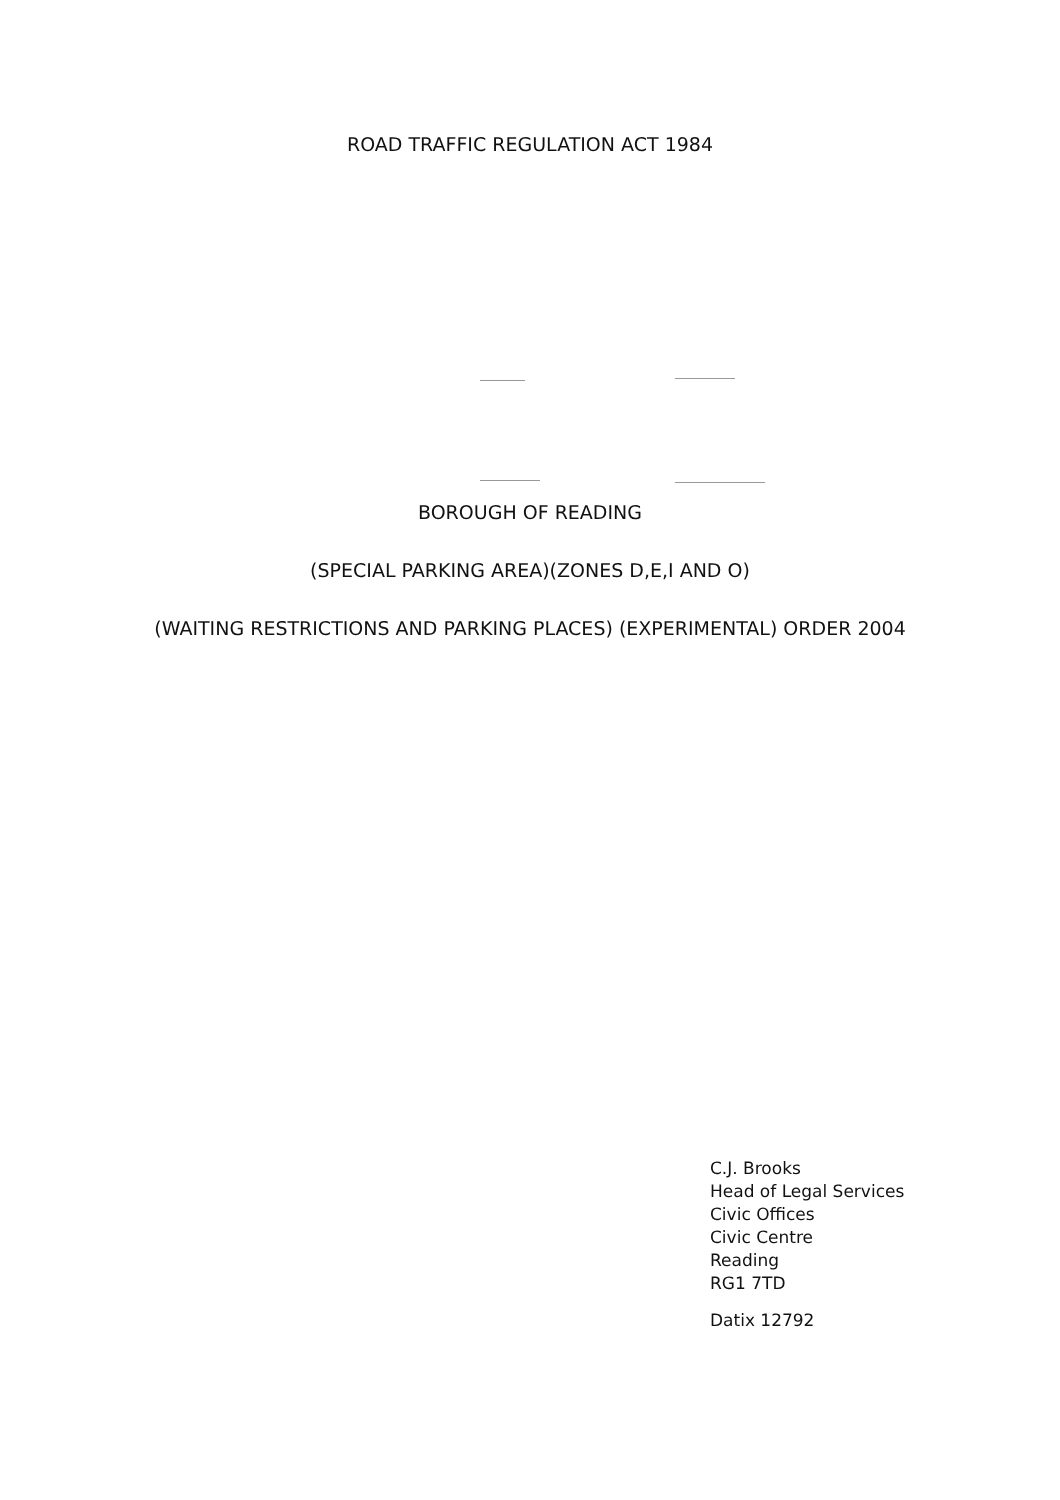ROAD TRAFFIC REGULATION ACT 1984
BOROUGH OF READING
(SPECIAL PARKING AREA)(ZONES D,E,I AND O)
(WAITING RESTRICTIONS AND PARKING PLACES) (EXPERIMENTAL) ORDER 2004
C.J. Brooks
Head of Legal Services
Civic Offices
Civic Centre
Reading
RG1 7TD
Datix 12792